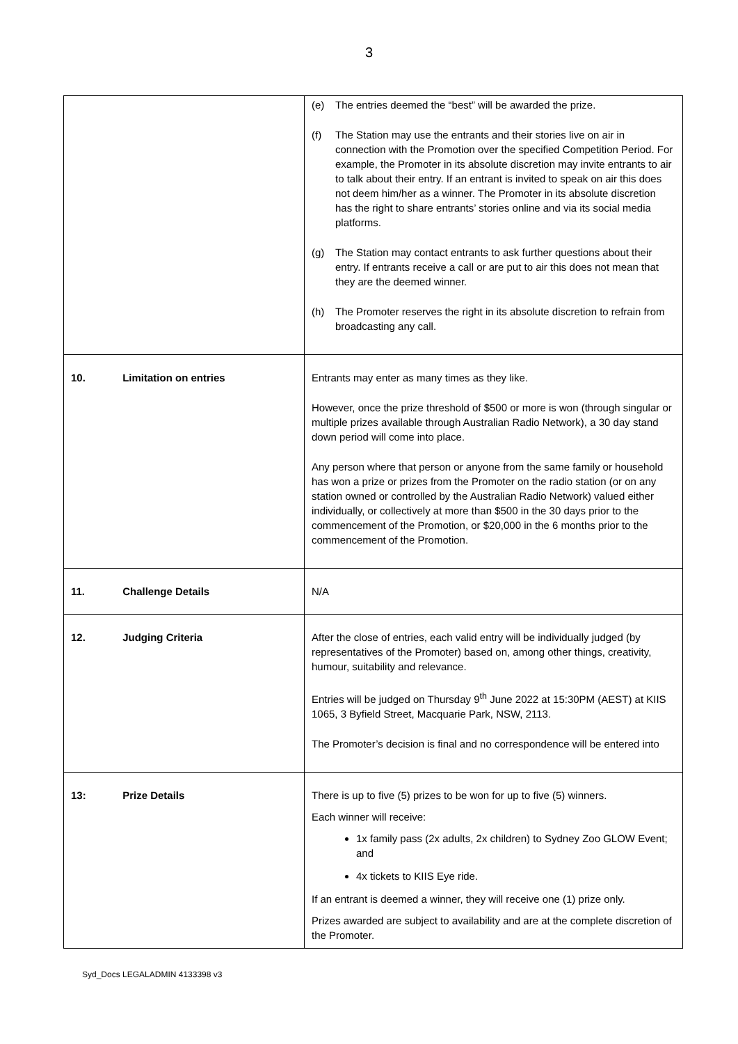3
| | (e) The entries deemed the “best” will be awarded the prize. (f) The Station may use the entrants and their stories live on air in connection with the Promotion over the specified Competition Period. For example, the Promoter in its absolute discretion may invite entrants to air to talk about their entry. If an entrant is invited to speak on air this does not deem him/her as a winner. The Promoter in its absolute discretion has the right to share entrants’ stories online and via its social media platforms. (g) The Station may contact entrants to ask further questions about their entry. If entrants receive a call or are put to air this does not mean that they are the deemed winner. (h) The Promoter reserves the right in its absolute discretion to refrain from broadcasting any call. |
| 10. Limitation on entries | Entrants may enter as many times as they like. However, once the prize threshold of $500 or more is won (through singular or multiple prizes available through Australian Radio Network), a 30 day stand down period will come into place. Any person where that person or anyone from the same family or household has won a prize or prizes from the Promoter on the radio station (or on any station owned or controlled by the Australian Radio Network) valued either individually, or collectively at more than $500 in the 30 days prior to the commencement of the Promotion, or $20,000 in the 6 months prior to the commencement of the Promotion. |
| 11. Challenge Details | N/A |
| 12. Judging Criteria | After the close of entries, each valid entry will be individually judged (by representatives of the Promoter) based on, among other things, creativity, humour, suitability and relevance. Entries will be judged on Thursday 9<sup>th</sup> June 2022 at 15:30PM (AEST) at KIIS 1065, 3 Byfield Street, Macquarie Park, NSW, 2113. The Promoter’s decision is final and no correspondence will be entered into |
| 13: Prize Details | There is up to five (5) prizes to be won for up to five (5) winners. Each winner will receive: 1x family pass (2x adults, 2x children) to Sydney Zoo GLOW Event; and 4x tickets to KIIS Eye ride. If an entrant is deemed a winner, they will receive one (1) prize only. Prizes awarded are subject to availability and are at the complete discretion of the Promoter. |
Syd_Docs LEGALADMIN 4133398 v3